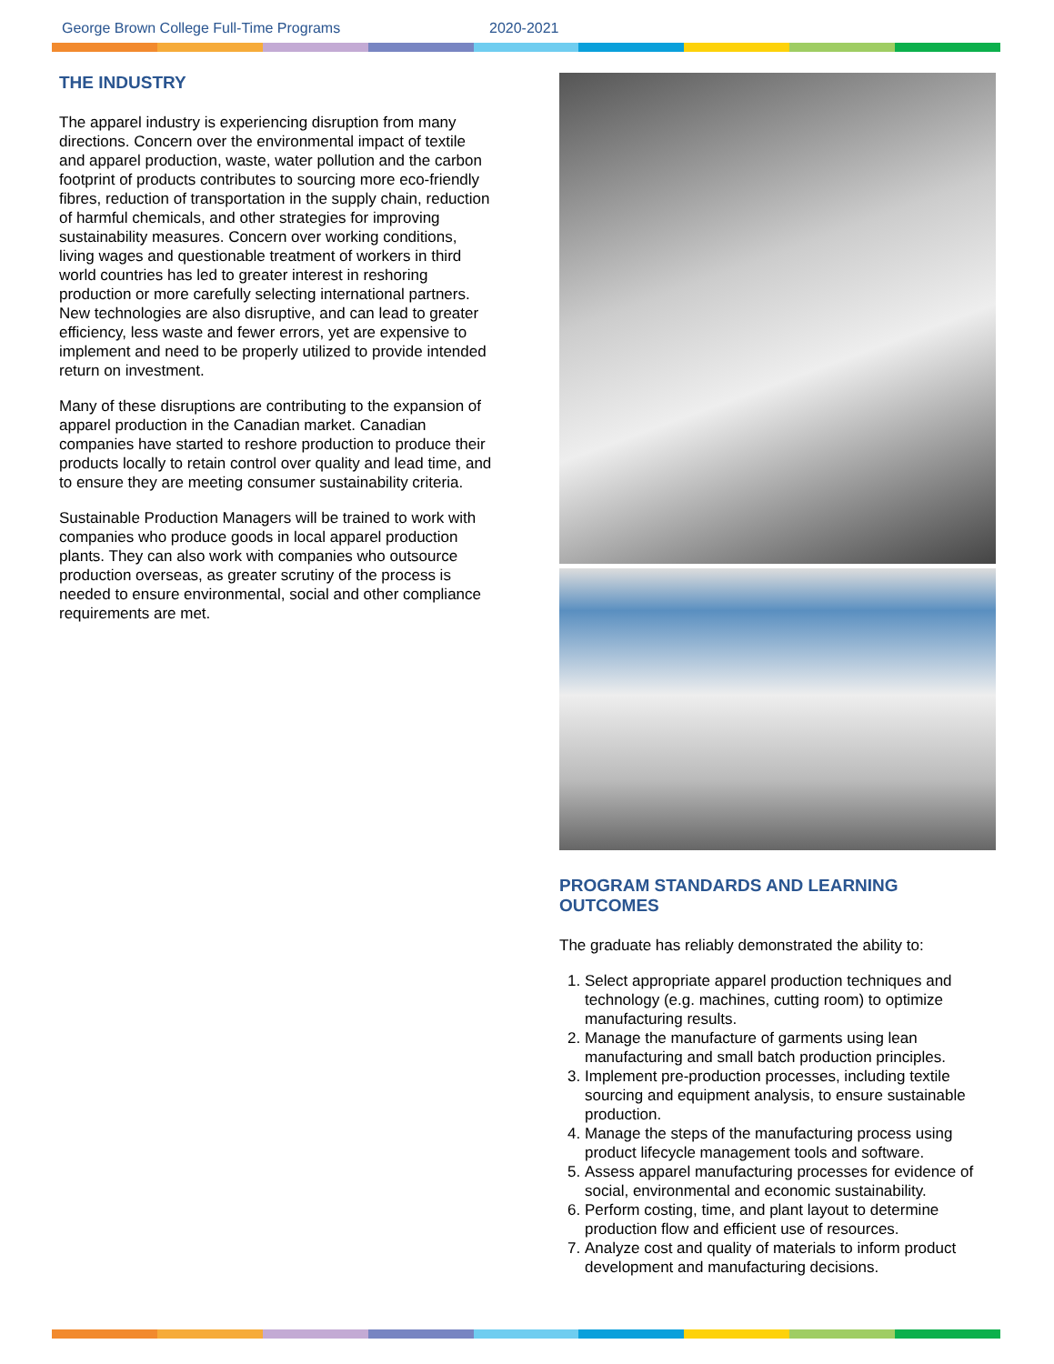George Brown College Full-Time Programs 2020-2021
THE INDUSTRY
The apparel industry is experiencing disruption from many directions. Concern over the environmental impact of textile and apparel production, waste, water pollution and the carbon footprint of products contributes to sourcing more eco-friendly fibres, reduction of transportation in the supply chain, reduction of harmful chemicals, and other strategies for improving sustainability measures. Concern over working conditions, living wages and questionable treatment of workers in third world countries has led to greater interest in reshoring production or more carefully selecting international partners. New technologies are also disruptive, and can lead to greater efficiency, less waste and fewer errors, yet are expensive to implement and need to be properly utilized to provide intended return on investment.
Many of these disruptions are contributing to the expansion of apparel production in the Canadian market. Canadian companies have started to reshore production to produce their products locally to retain control over quality and lead time, and to ensure they are meeting consumer sustainability criteria.
Sustainable Production Managers will be trained to work with companies who produce goods in local apparel production plants. They can also work with companies who outsource production overseas, as greater scrutiny of the process is needed to ensure environmental, social and other compliance requirements are met.
PROGRAM STANDARDS AND LEARNING OUTCOMES
The graduate has reliably demonstrated the ability to:
1. Select appropriate apparel production techniques and technology (e.g. machines, cutting room) to optimize manufacturing results.
2. Manage the manufacture of garments using lean manufacturing and small batch production principles.
3. Implement pre-production processes, including textile sourcing and equipment analysis, to ensure sustainable production.
4. Manage the steps of the manufacturing process using product lifecycle management tools and software.
5. Assess apparel manufacturing processes for evidence of social, environmental and economic sustainability.
6. Perform costing, time, and plant layout to determine production flow and efficient use of resources.
7. Analyze cost and quality of materials to inform product development and manufacturing decisions.